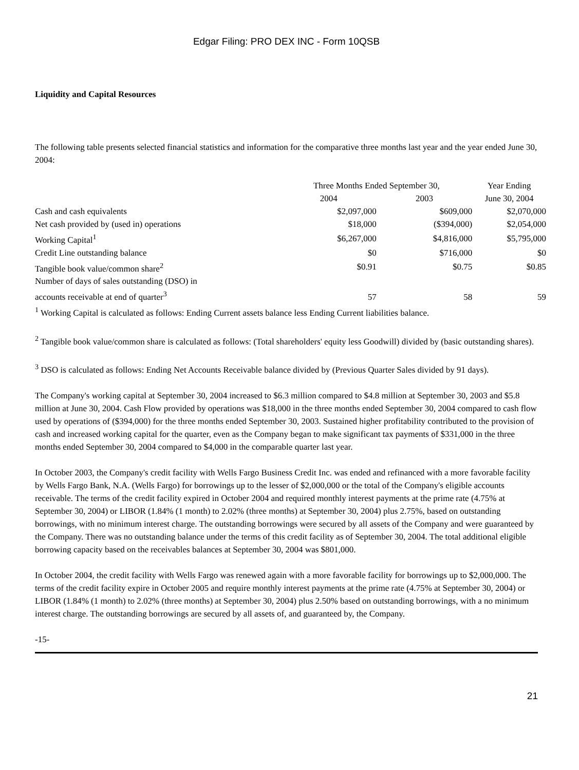Edgar Filing: PRO DEX INC - Form 10QSB
Liquidity and Capital Resources
The following table presents selected financial statistics and information for the comparative three months last year and the year ended June 30, 2004:
| | Three Months Ended September 30, | | Year Ending |
| --- | --- | --- | --- |
| | 2004 | 2003 | June 30, 2004 |
| Cash and cash equivalents | $2,097,000 | $609,000 | $2,070,000 |
| Net cash provided by (used in) operations | $18,000 | ($394,000) | $2,054,000 |
| Working Capital<sup>1</sup> | $6,267,000 | $4,816,000 | $5,795,000 |
| Credit Line outstanding balance | $0 | $716,000 | $0 |
| Tangible book value/common share<sup>2</sup> | $0.91 | $0.75 | $0.85 |
| Number of days of sales outstanding (DSO) in accounts receivable at end of quarter<sup>3</sup> | 57 | 58 | 59 |
<sup>1</sup> Working Capital is calculated as follows: Ending Current assets balance less Ending Current liabilities balance.
<sup>2</sup> Tangible book value/common share is calculated as follows: (Total shareholders' equity less Goodwill) divided by (basic outstanding shares).
<sup>3</sup> DSO is calculated as follows: Ending Net Accounts Receivable balance divided by (Previous Quarter Sales divided by 91 days).
The Company's working capital at September 30, 2004 increased to $6.3 million compared to $4.8 million at September 30, 2003 and $5.8 million at June 30, 2004. Cash Flow provided by operations was $18,000 in the three months ended September 30, 2004 compared to cash flow used by operations of ($394,000) for the three months ended September 30, 2003. Sustained higher profitability contributed to the provision of cash and increased working capital for the quarter, even as the Company began to make significant tax payments of $331,000 in the three months ended September 30, 2004 compared to $4,000 in the comparable quarter last year.
In October 2003, the Company's credit facility with Wells Fargo Business Credit Inc. was ended and refinanced with a more favorable facility by Wells Fargo Bank, N.A. (Wells Fargo) for borrowings up to the lesser of $2,000,000 or the total of the Company's eligible accounts receivable. The terms of the credit facility expired in October 2004 and required monthly interest payments at the prime rate (4.75% at September 30, 2004) or LIBOR (1.84% (1 month) to 2.02% (three months) at September 30, 2004) plus 2.75%, based on outstanding borrowings, with no minimum interest charge. The outstanding borrowings were secured by all assets of the Company and were guaranteed by the Company. There was no outstanding balance under the terms of this credit facility as of September 30, 2004. The total additional eligible borrowing capacity based on the receivables balances at September 30, 2004 was $801,000.
In October 2004, the credit facility with Wells Fargo was renewed again with a more favorable facility for borrowings up to $2,000,000. The terms of the credit facility expire in October 2005 and require monthly interest payments at the prime rate (4.75% at September 30, 2004) or LIBOR (1.84% (1 month) to 2.02% (three months) at September 30, 2004) plus 2.50% based on outstanding borrowings, with a no minimum interest charge. The outstanding borrowings are secured by all assets of, and guaranteed by, the Company.
-15-
21